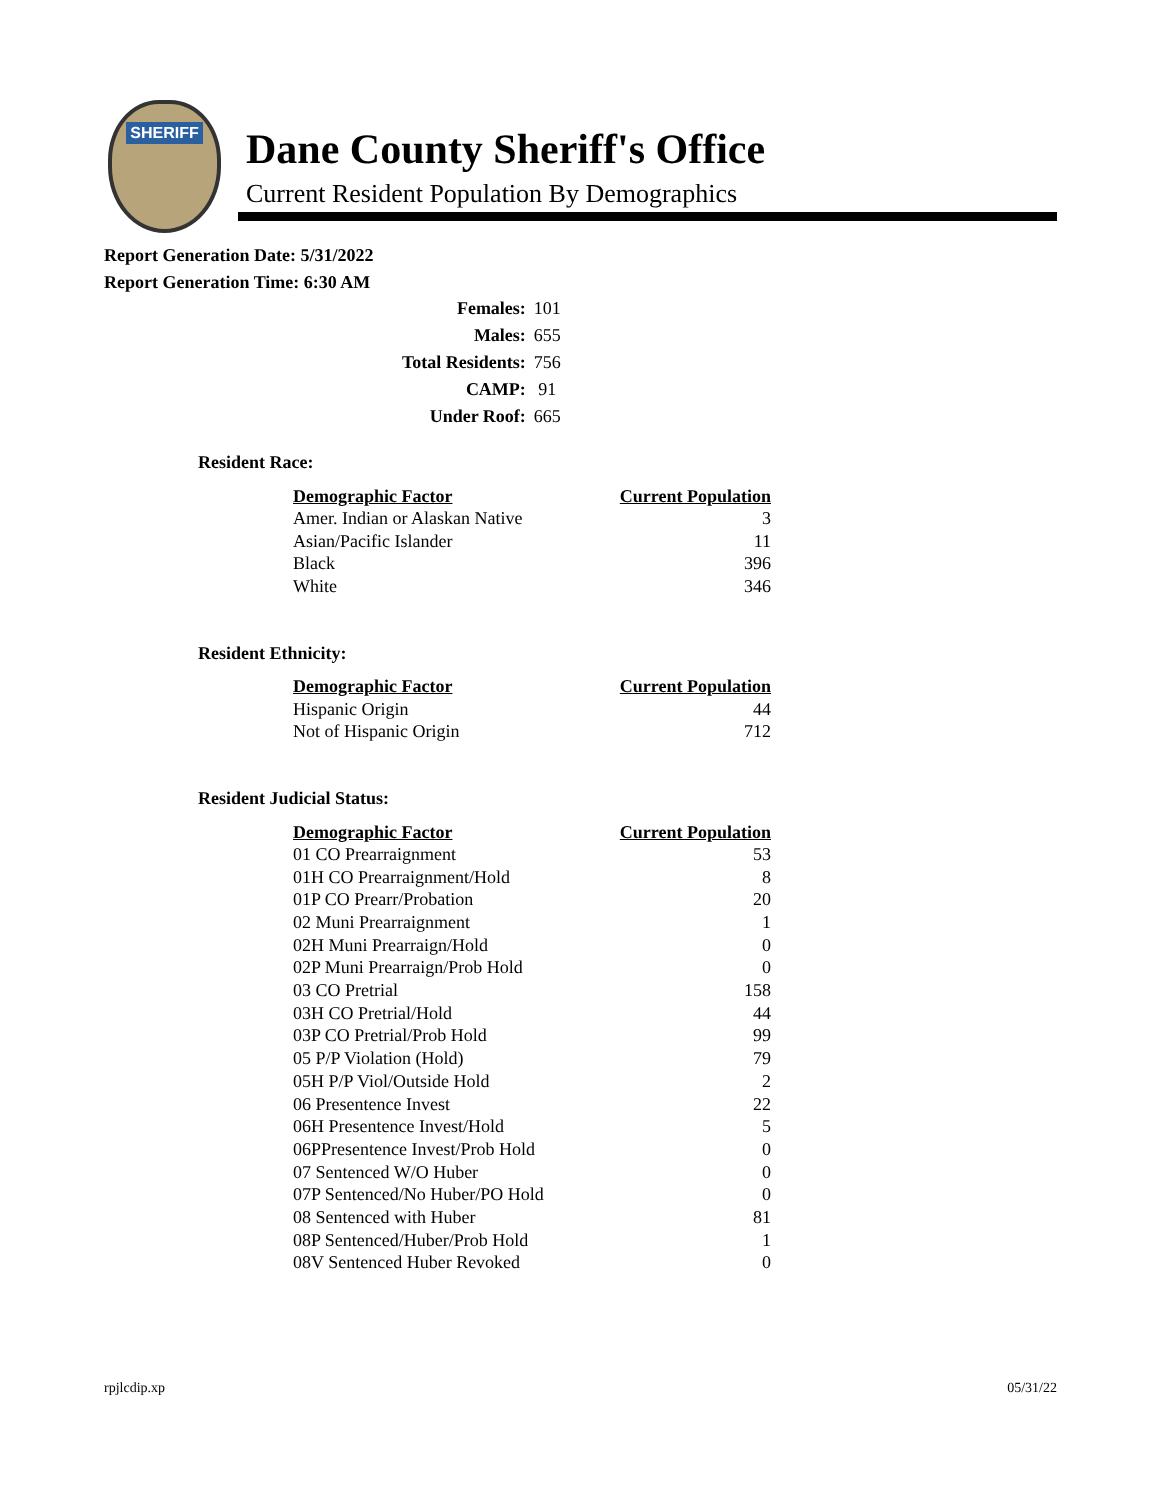SHERIFF
Dane County Sheriff's Office
Current Resident Population By Demographics
Report Generation Date: 5/31/2022
Report Generation Time: 6:30 AM
| Females: | 101 |
| Males: | 655 |
| Total Residents: | 756 |
| CAMP: | 91 |
| Under Roof: | 665 |
Resident Race:
| Demographic Factor | Current Population |
| --- | --- |
| Amer. Indian or Alaskan Native | 3 |
| Asian/Pacific Islander | 11 |
| Black | 396 |
| White | 346 |
Resident Ethnicity:
| Demographic Factor | Current Population |
| --- | --- |
| Hispanic Origin | 44 |
| Not of Hispanic Origin | 712 |
Resident Judicial Status:
| Demographic Factor | Current Population |
| --- | --- |
| 01 CO Prearraignment | 53 |
| 01H CO Prearraignment/Hold | 8 |
| 01P CO Prearr/Probation | 20 |
| 02 Muni Prearraignment | 1 |
| 02H Muni Prearraign/Hold | 0 |
| 02P Muni Prearraign/Prob Hold | 0 |
| 03 CO Pretrial | 158 |
| 03H CO Pretrial/Hold | 44 |
| 03P CO Pretrial/Prob Hold | 99 |
| 05 P/P Violation (Hold) | 79 |
| 05H P/P Viol/Outside Hold | 2 |
| 06 Presentence Invest | 22 |
| 06H Presentence Invest/Hold | 5 |
| 06PPresentence Invest/Prob Hold | 0 |
| 07 Sentenced W/O Huber | 0 |
| 07P Sentenced/No Huber/PO Hold | 0 |
| 08 Sentenced with Huber | 81 |
| 08P Sentenced/Huber/Prob Hold | 1 |
| 08V Sentenced Huber Revoked | 0 |
rpjlcdip.xp 05/31/22